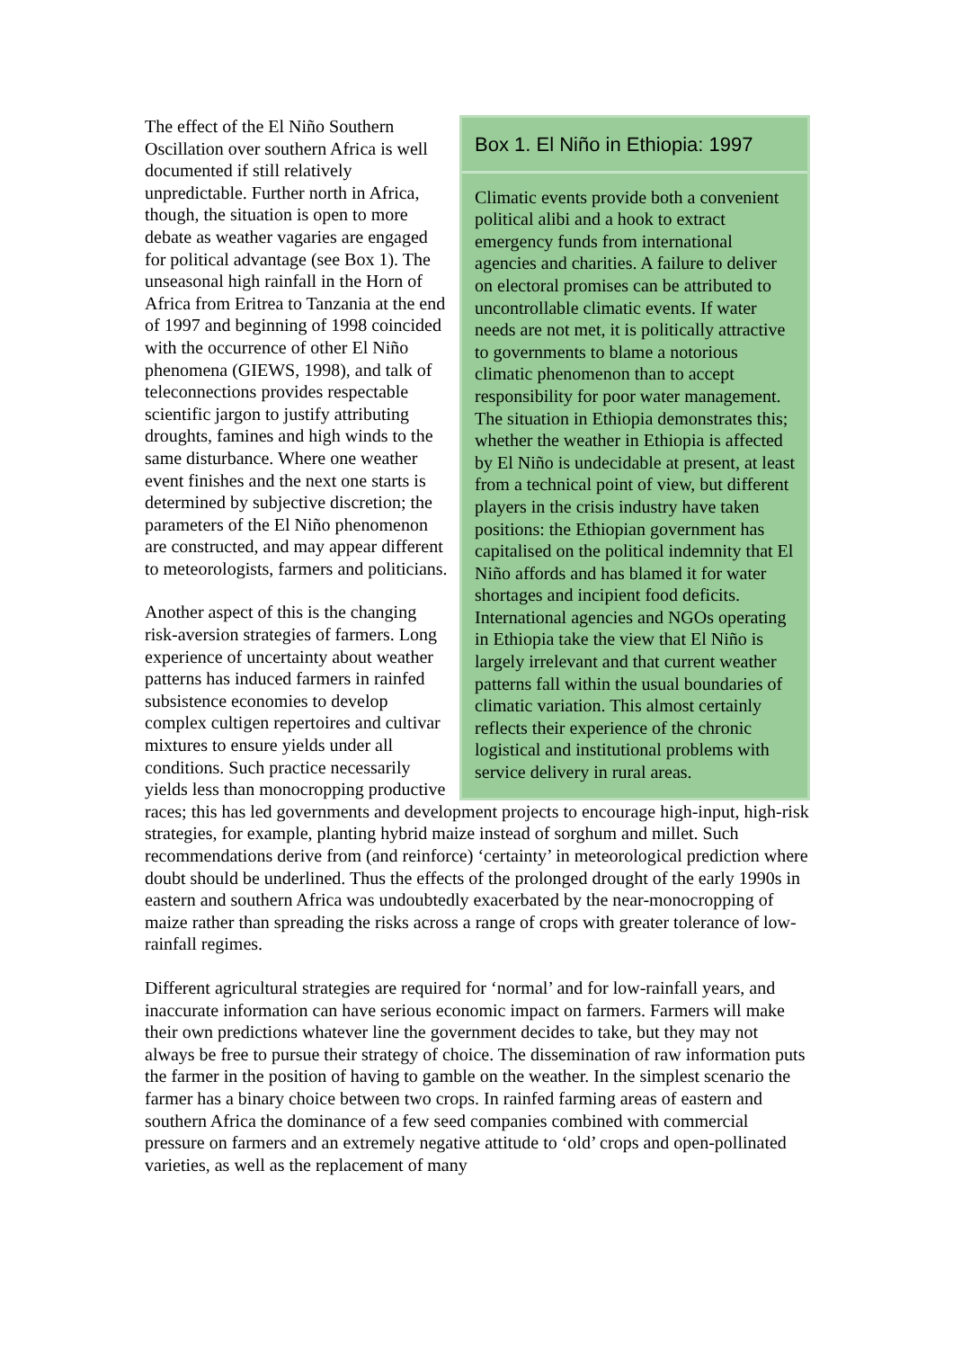Box 1. El Niño in Ethiopia: 1997
Climatic events provide both a convenient political alibi and a hook to extract emergency funds from international agencies and charities. A failure to deliver on electoral promises can be attributed to uncontrollable climatic events. If water needs are not met, it is politically attractive to governments to blame a notorious climatic phenomenon than to accept responsibility for poor water management. The situation in Ethiopia demonstrates this; whether the weather in Ethiopia is affected by El Niño is undecidable at present, at least from a technical point of view, but different players in the crisis industry have taken positions: the Ethiopian government has capitalised on the political indemnity that El Niño affords and has blamed it for water shortages and incipient food deficits. International agencies and NGOs operating in Ethiopia take the view that El Niño is largely irrelevant and that current weather patterns fall within the usual boundaries of climatic variation. This almost certainly reflects their experience of the chronic logistical and institutional problems with service delivery in rural areas.
The effect of the El Niño Southern Oscillation over southern Africa is well documented if still relatively unpredictable. Further north in Africa, though, the situation is open to more debate as weather vagaries are engaged for political advantage (see Box 1). The unseasonal high rainfall in the Horn of Africa from Eritrea to Tanzania at the end of 1997 and beginning of 1998 coincided with the occurrence of other El Niño phenomena (GIEWS, 1998), and talk of teleconnections provides respectable scientific jargon to justify attributing droughts, famines and high winds to the same disturbance. Where one weather event finishes and the next one starts is determined by subjective discretion; the parameters of the El Niño phenomenon are constructed, and may appear different to meteorologists, farmers and politicians.
Another aspect of this is the changing risk-aversion strategies of farmers. Long experience of uncertainty about weather patterns has induced farmers in rainfed subsistence economies to develop complex cultigen repertoires and cultivar mixtures to ensure yields under all conditions. Such practice necessarily yields less than monocropping productive races; this has led governments and development projects to encourage high-input, high-risk strategies, for example, planting hybrid maize instead of sorghum and millet. Such recommendations derive from (and reinforce) ‘certainty’ in meteorological prediction where doubt should be underlined. Thus the effects of the prolonged drought of the early 1990s in eastern and southern Africa was undoubtedly exacerbated by the near-monocropping of maize rather than spreading the risks across a range of crops with greater tolerance of low-rainfall regimes.
Different agricultural strategies are required for ‘normal’ and for low-rainfall years, and inaccurate information can have serious economic impact on farmers. Farmers will make their own predictions whatever line the government decides to take, but they may not always be free to pursue their strategy of choice. The dissemination of raw information puts the farmer in the position of having to gamble on the weather. In the simplest scenario the farmer has a binary choice between two crops. In rainfed farming areas of eastern and southern Africa the dominance of a few seed companies combined with commercial pressure on farmers and an extremely negative attitude to ‘old’ crops and open-pollinated varieties, as well as the replacement of many